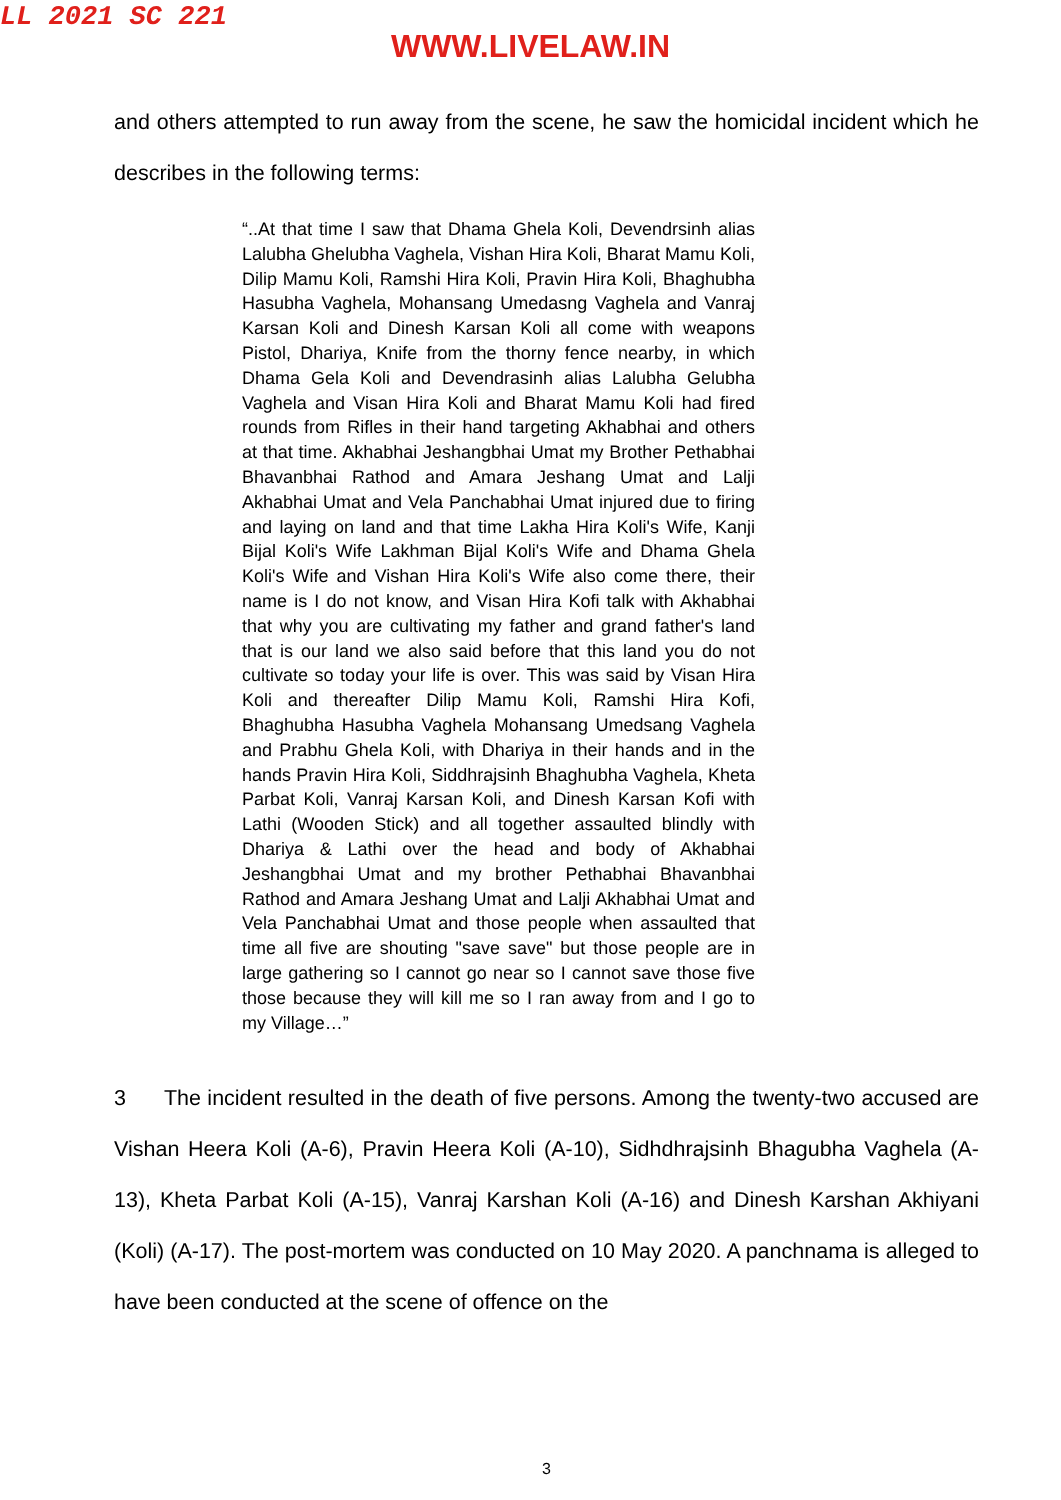LL 2021 SC 221
WWW.LIVELAW.IN
and others attempted to run away from the scene, he saw the homicidal incident which he describes in the following terms:
“..At that time I saw that Dhama Ghela Koli, Devendrsinh alias Lalubha Ghelubha Vaghela, Vishan Hira Koli, Bharat Mamu Koli, Dilip Mamu Koli, Ramshi Hira Koli, Pravin Hira Koli, Bhaghubha Hasubha Vaghela, Mohansang Umedasng Vaghela and Vanraj Karsan Koli and Dinesh Karsan Koli all come with weapons Pistol, Dhariya, Knife from the thorny fence nearby, in which Dhama Gela Koli and Devendrasinh alias Lalubha Gelubha Vaghela and Visan Hira Koli and Bharat Mamu Koli had fired rounds from Rifles in their hand targeting Akhabhai and others at that time. Akhabhai Jeshangbhai Umat my Brother Pethabhai Bhavanbhai Rathod and Amara Jeshang Umat and Lalji Akhabhai Umat and Vela Panchabhai Umat injured due to firing and laying on land and that time Lakha Hira Koli's Wife, Kanji Bijal Koli's Wife Lakhman Bijal Koli's Wife and Dhama Ghela Koli's Wife and Vishan Hira Koli's Wife also come there, their name is I do not know, and Visan Hira Kofi talk with Akhabhai that why you are cultivating my father and grand father's land that is our land we also said before that this land you do not cultivate so today your life is over. This was said by Visan Hira Koli and thereafter Dilip Mamu Koli, Ramshi Hira Kofi, Bhaghubha Hasubha Vaghela Mohansang Umedsang Vaghela and Prabhu Ghela Koli, with Dhariya in their hands and in the hands Pravin Hira Koli, Siddhrajsinh Bhaghubha Vaghela, Kheta Parbat Koli, Vanraj Karsan Koli, and Dinesh Karsan Kofi with Lathi (Wooden Stick) and all together assaulted blindly with Dhariya & Lathi over the head and body of Akhabhai Jeshangbhai Umat and my brother Pethabhai Bhavanbhai Rathod and Amara Jeshang Umat and Lalji Akhabhai Umat and Vela Panchabhai Umat and those people when assaulted that time all five are shouting "save save" but those people are in large gathering so I cannot go near so I cannot save those five those because they will kill me so I ran away from and I go to my Village…”
3 The incident resulted in the death of five persons. Among the twenty-two accused are Vishan Heera Koli (A-6), Pravin Heera Koli (A-10), Sidhdhrajsinh Bhagubha Vaghela (A-13), Kheta Parbat Koli (A-15), Vanraj Karshan Koli (A-16) and Dinesh Karshan Akhiyani (Koli) (A-17). The post-mortem was conducted on 10 May 2020. A panchnama is alleged to have been conducted at the scene of offence on the
3